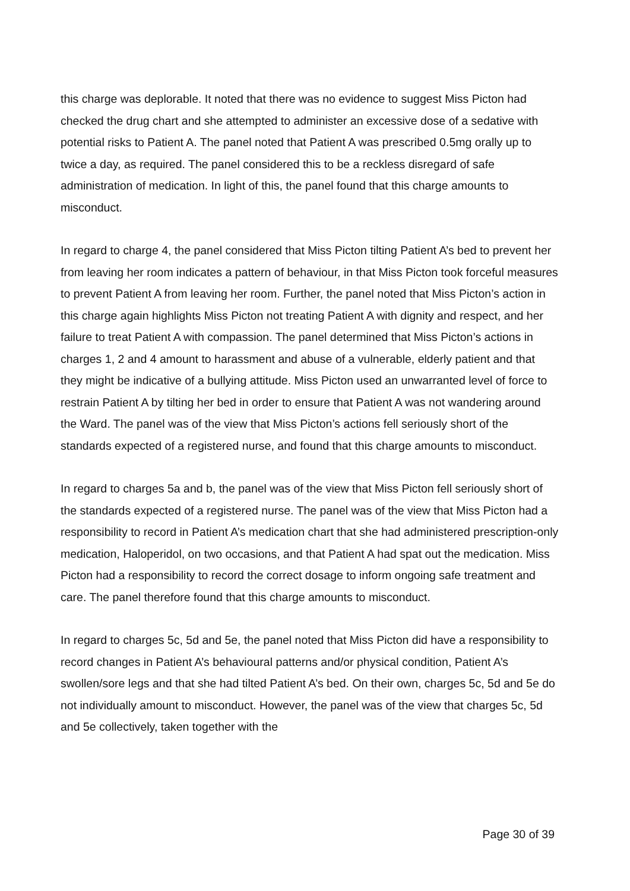this charge was deplorable. It noted that there was no evidence to suggest Miss Picton had checked the drug chart and she attempted to administer an excessive dose of a sedative with potential risks to Patient A. The panel noted that Patient A was prescribed 0.5mg orally up to twice a day, as required. The panel considered this to be a reckless disregard of safe administration of medication. In light of this, the panel found that this charge amounts to misconduct.
In regard to charge 4, the panel considered that Miss Picton tilting Patient A’s bed to prevent her from leaving her room indicates a pattern of behaviour, in that Miss Picton took forceful measures to prevent Patient A from leaving her room. Further, the panel noted that Miss Picton’s action in this charge again highlights Miss Picton not treating Patient A with dignity and respect, and her failure to treat Patient A with compassion. The panel determined that Miss Picton’s actions in charges 1, 2 and 4 amount to harassment and abuse of a vulnerable, elderly patient and that they might be indicative of a bullying attitude. Miss Picton used an unwarranted level of force to restrain Patient A by tilting her bed in order to ensure that Patient A was not wandering around the Ward. The panel was of the view that Miss Picton’s actions fell seriously short of the standards expected of a registered nurse, and found that this charge amounts to misconduct.
In regard to charges 5a and b, the panel was of the view that Miss Picton fell seriously short of the standards expected of a registered nurse. The panel was of the view that Miss Picton had a responsibility to record in Patient A’s medication chart that she had administered prescription-only medication, Haloperidol, on two occasions, and that Patient A had spat out the medication. Miss Picton had a responsibility to record the correct dosage to inform ongoing safe treatment and care. The panel therefore found that this charge amounts to misconduct.
In regard to charges 5c, 5d and 5e, the panel noted that Miss Picton did have a responsibility to record changes in Patient A’s behavioural patterns and/or physical condition, Patient A’s swollen/sore legs and that she had tilted Patient A’s bed. On their own, charges 5c, 5d and 5e do not individually amount to misconduct. However, the panel was of the view that charges 5c, 5d and 5e collectively, taken together with the
Page 30 of 39